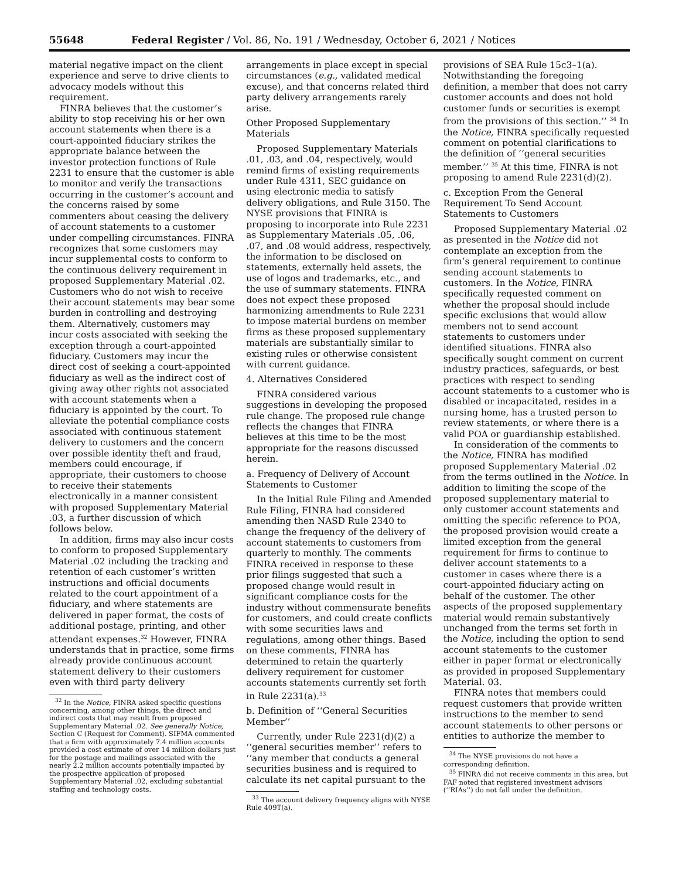55648 Federal Register / Vol. 86, No. 191 / Wednesday, October 6, 2021 / Notices
material negative impact on the client experience and serve to drive clients to advocacy models without this requirement.
FINRA believes that the customer’s ability to stop receiving his or her own account statements when there is a court-appointed fiduciary strikes the appropriate balance between the investor protection functions of Rule 2231 to ensure that the customer is able to monitor and verify the transactions occurring in the customer’s account and the concerns raised by some commenters about ceasing the delivery of account statements to a customer under compelling circumstances. FINRA recognizes that some customers may incur supplemental costs to conform to the continuous delivery requirement in proposed Supplementary Material .02. Customers who do not wish to receive their account statements may bear some burden in controlling and destroying them. Alternatively, customers may incur costs associated with seeking the exception through a court-appointed fiduciary. Customers may incur the direct cost of seeking a court-appointed fiduciary as well as the indirect cost of giving away other rights not associated with account statements when a fiduciary is appointed by the court. To alleviate the potential compliance costs associated with continuous statement delivery to customers and the concern over possible identity theft and fraud, members could encourage, if appropriate, their customers to choose to receive their statements electronically in a manner consistent with proposed Supplementary Material .03, a further discussion of which follows below.
In addition, firms may also incur costs to conform to proposed Supplementary Material .02 including the tracking and retention of each customer’s written instructions and official documents related to the court appointment of a fiduciary, and where statements are delivered in paper format, the costs of additional postage, printing, and other attendant expenses.<sup>32</sup> However, FINRA understands that in practice, some firms already provide continuous account statement delivery to their customers even with third party delivery
<sup>32</sup> In the Notice, FINRA asked specific questions concerning, among other things, the direct and indirect costs that may result from proposed Supplementary Material .02. See generally Notice, Section C (Request for Comment). SIFMA commented that a firm with approximately 7.4 million accounts provided a cost estimate of over 14 million dollars just for the postage and mailings associated with the nearly 2.2 million accounts potentially impacted by the prospective application of proposed Supplementary Material .02, excluding substantial staffing and technology costs.
arrangements in place except in special circumstances (e.g., validated medical excuse), and that concerns related third party delivery arrangements rarely arise.
Other Proposed Supplementary Materials
Proposed Supplementary Materials .01, .03, and .04, respectively, would remind firms of existing requirements under Rule 4311, SEC guidance on using electronic media to satisfy delivery obligations, and Rule 3150. The NYSE provisions that FINRA is proposing to incorporate into Rule 2231 as Supplementary Materials .05, .06, .07, and .08 would address, respectively, the information to be disclosed on statements, externally held assets, the use of logos and trademarks, etc., and the use of summary statements. FINRA does not expect these proposed harmonizing amendments to Rule 2231 to impose material burdens on member firms as these proposed supplementary materials are substantially similar to existing rules or otherwise consistent with current guidance.
4. Alternatives Considered
FINRA considered various suggestions in developing the proposed rule change. The proposed rule change reflects the changes that FINRA believes at this time to be the most appropriate for the reasons discussed herein.
a. Frequency of Delivery of Account Statements to Customer
In the Initial Rule Filing and Amended Rule Filing, FINRA had considered amending then NASD Rule 2340 to change the frequency of the delivery of account statements to customers from quarterly to monthly. The comments FINRA received in response to these prior filings suggested that such a proposed change would result in significant compliance costs for the industry without commensurate benefits for customers, and could create conflicts with some securities laws and regulations, among other things. Based on these comments, FINRA has determined to retain the quarterly delivery requirement for customer accounts statements currently set forth in Rule 2231(a).<sup>33</sup>
b. Definition of ‘‘General Securities Member’’
Currently, under Rule 2231(d)(2) a ‘‘general securities member’’ refers to ‘‘any member that conducts a general securities business and is required to calculate its net capital pursuant to the
<sup>33</sup> The account delivery frequency aligns with NYSE Rule 409T(a).
provisions of SEA Rule 15c3–1(a). Notwithstanding the foregoing definition, a member that does not carry customer accounts and does not hold customer funds or securities is exempt from the provisions of this section.’’ <sup>34</sup> In the Notice, FINRA specifically requested comment on potential clarifications to the definition of ‘‘general securities member.’’ <sup>35</sup> At this time, FINRA is not proposing to amend Rule 2231(d)(2).
c. Exception From the General Requirement To Send Account Statements to Customers
Proposed Supplementary Material .02 as presented in the Notice did not contemplate an exception from the firm’s general requirement to continue sending account statements to customers. In the Notice, FINRA specifically requested comment on whether the proposal should include specific exclusions that would allow members not to send account statements to customers under identified situations. FINRA also specifically sought comment on current industry practices, safeguards, or best practices with respect to sending account statements to a customer who is disabled or incapacitated, resides in a nursing home, has a trusted person to review statements, or where there is a valid POA or guardianship established.
In consideration of the comments to the Notice, FINRA has modified proposed Supplementary Material .02 from the terms outlined in the Notice. In addition to limiting the scope of the proposed supplementary material to only customer account statements and omitting the specific reference to POA, the proposed provision would create a limited exception from the general requirement for firms to continue to deliver account statements to a customer in cases where there is a court-appointed fiduciary acting on behalf of the customer. The other aspects of the proposed supplementary material would remain substantively unchanged from the terms set forth in the Notice, including the option to send account statements to the customer either in paper format or electronically as provided in proposed Supplementary Material. 03.
FINRA notes that members could request customers that provide written instructions to the member to send account statements to other persons or entities to authorize the member to
<sup>34</sup> The NYSE provisions do not have a corresponding definition.
<sup>35</sup> FINRA did not receive comments in this area, but FAF noted that registered investment advisors (‘‘RIAs’’) do not fall under the definition.